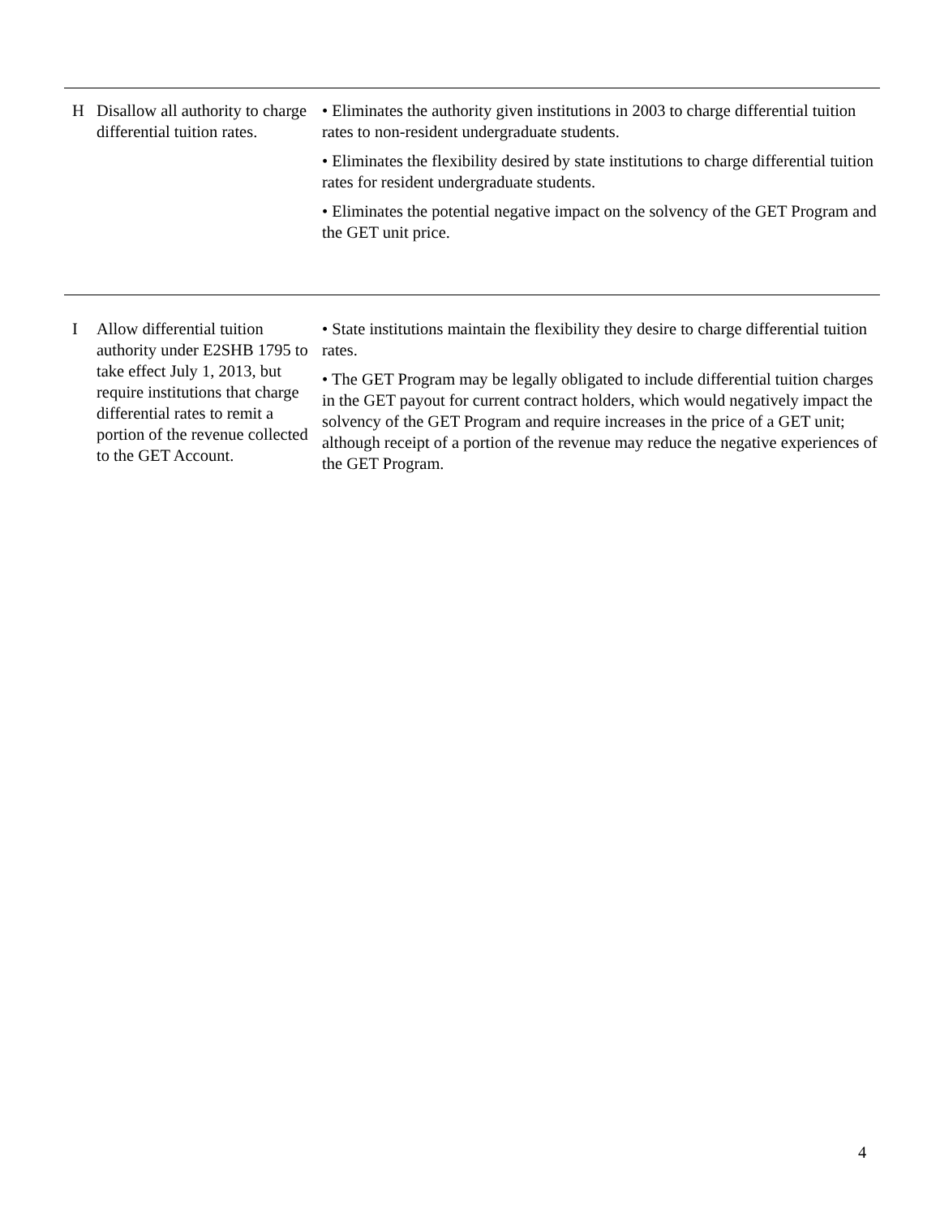| H | Disallow all authority to charge differential tuition rates. | • Eliminates the authority given institutions in 2003 to charge differential tuition rates to non-resident undergraduate students. • Eliminates the flexibility desired by state institutions to charge differential tuition rates for resident undergraduate students. • Eliminates the potential negative impact on the solvency of the GET Program and the GET unit price. |
| I | Allow differential tuition authority under E2SHB 1795 to take effect July 1, 2013, but require institutions that charge differential rates to remit a portion of the revenue collected to the GET Account. | • State institutions maintain the flexibility they desire to charge differential tuition rates. • The GET Program may be legally obligated to include differential tuition charges in the GET payout for current contract holders, which would negatively impact the solvency of the GET Program and require increases in the price of a GET unit; although receipt of a portion of the revenue may reduce the negative experiences of the GET Program. |
4